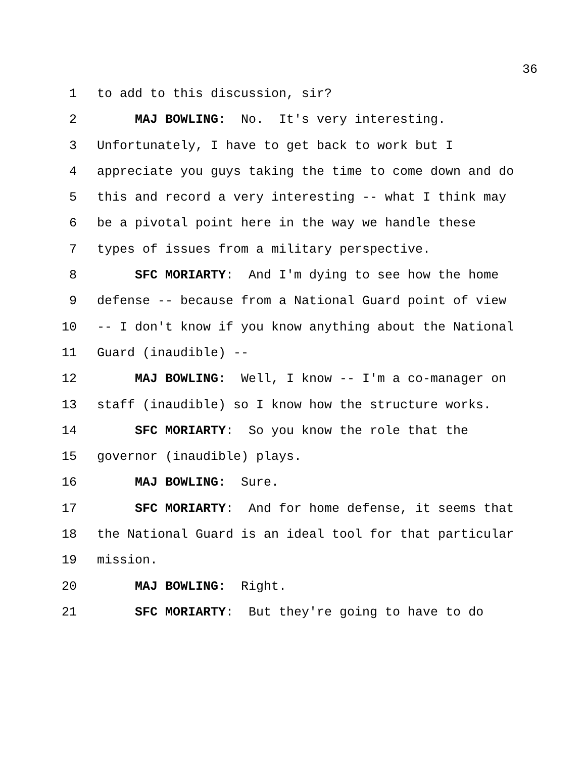36
1 to add to this discussion, sir?
2 MAJ BOWLING: No. It's very interesting.
3 Unfortunately, I have to get back to work but I
4 appreciate you guys taking the time to come down and do
5 this and record a very interesting -- what I think may
6 be a pivotal point here in the way we handle these
7 types of issues from a military perspective.
8 SFC MORIARTY: And I'm dying to see how the home
9 defense -- because from a National Guard point of view
10 -- I don't know if you know anything about the National
11 Guard (inaudible) --
12 MAJ BOWLING: Well, I know -- I'm a co-manager on
13 staff (inaudible) so I know how the structure works.
14 SFC MORIARTY: So you know the role that the
15 governor (inaudible) plays.
16 MAJ BOWLING: Sure.
17 SFC MORIARTY: And for home defense, it seems that
18 the National Guard is an ideal tool for that particular
19 mission.
20 MAJ BOWLING: Right.
21 SFC MORIARTY: But they're going to have to do